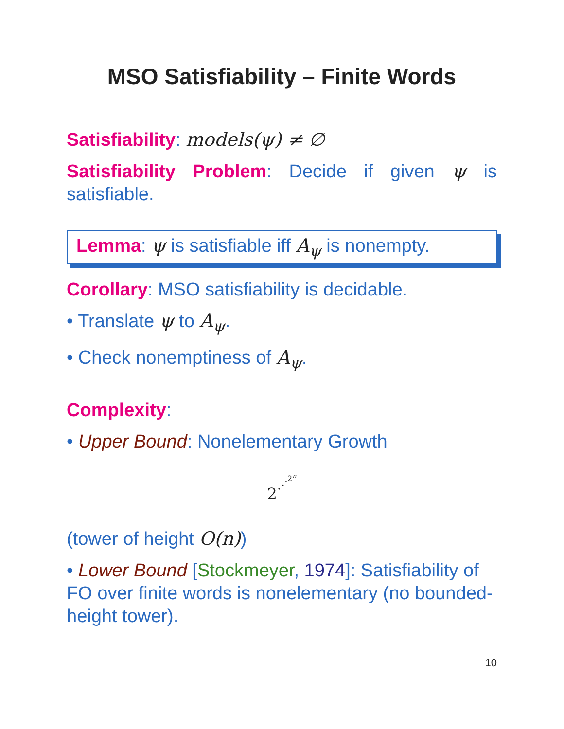MSO Satisfiability – Finite Words
Satisfiability: models(ψ) ≠ ∅
Satisfiability Problem: Decide if given ψ is satisfiable.
Lemma: ψ is satisfiable iff A<sub>ψ</sub> is nonempty.
Corollary: MSO satisfiability is decidable.
• Translate ψ to A<sub>ψ</sub>.
• Check nonemptiness of A<sub>ψ</sub>.
Complexity:
• Upper Bound: Nonelementary Growth
2<sup>·<sup>·<sup>·<sup>2<sup>n</sup></sup></sup></sup></sup>
(tower of height O(n))
• Lower Bound [Stockmeyer, 1974]: Satisfiability of FO over finite words is nonelementary (no bounded-height tower).
10